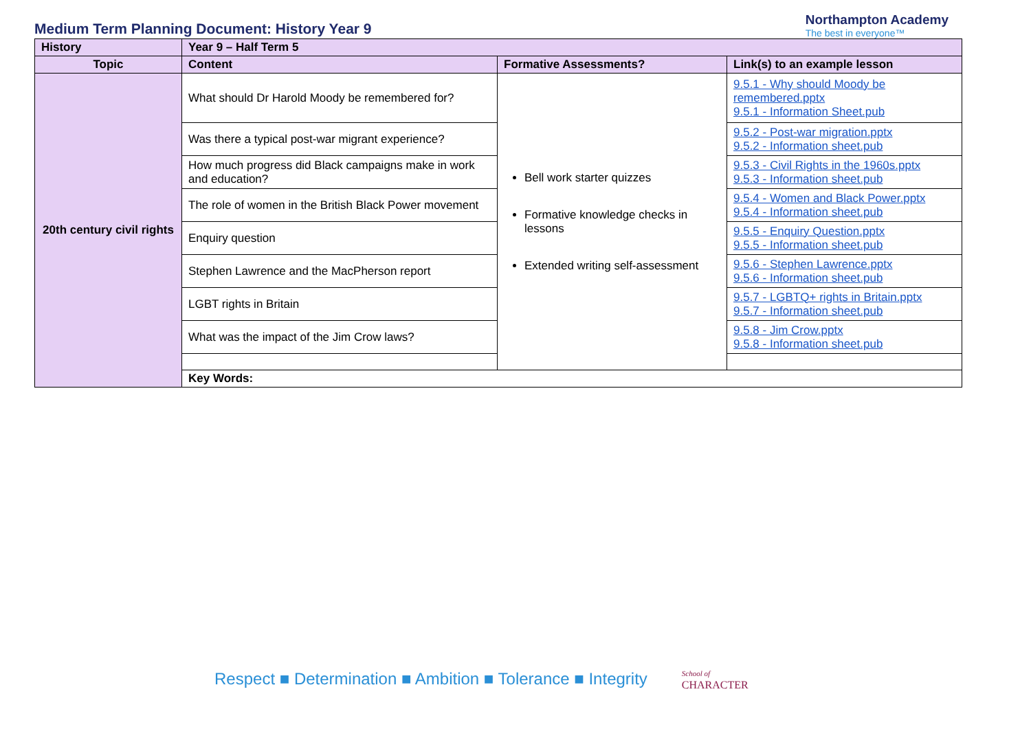Medium Term Planning Document: History Year 9
Northampton Academy
The best in everyone™
| History | Year 9 – Half Term 5 | | |
| Topic | Content | Formative Assessments? | Link(s) to an example lesson |
| 20th century civil rights | What should Dr Harold Moody be remembered for? | Bell work starter quizzes Formative knowledge checks in lessons Extended writing self-assessment | 9.5.1 - Why should Moody be remembered.pptx 9.5.1 - Information Sheet.pub |
| | Was there a typical post-war migrant experience? | | 9.5.2 - Post-war migration.pptx 9.5.2 - Information sheet.pub |
| | How much progress did Black campaigns make in work and education? | | 9.5.3 - Civil Rights in the 1960s.pptx 9.5.3 - Information sheet.pub |
| | The role of women in the British Black Power movement | | 9.5.4 - Women and Black Power.pptx 9.5.4 - Information sheet.pub |
| | Enquiry question | | 9.5.5 - Enquiry Question.pptx 9.5.5 - Information sheet.pub |
| | Stephen Lawrence and the MacPherson report | | 9.5.6 - Stephen Lawrence.pptx 9.5.6 - Information sheet.pub |
| | LGBT rights in Britain | | 9.5.7 - LGBTQ+ rights in Britain.pptx 9.5.7 - Information sheet.pub |
| | What was the impact of the Jim Crow laws? | | 9.5.8 - Jim Crow.pptx 9.5.8 - Information sheet.pub |
| | Key Words: | | |
Respect ■ Determination ■ Ambition ■ Tolerance ■ Integrity School of
CHARACTER